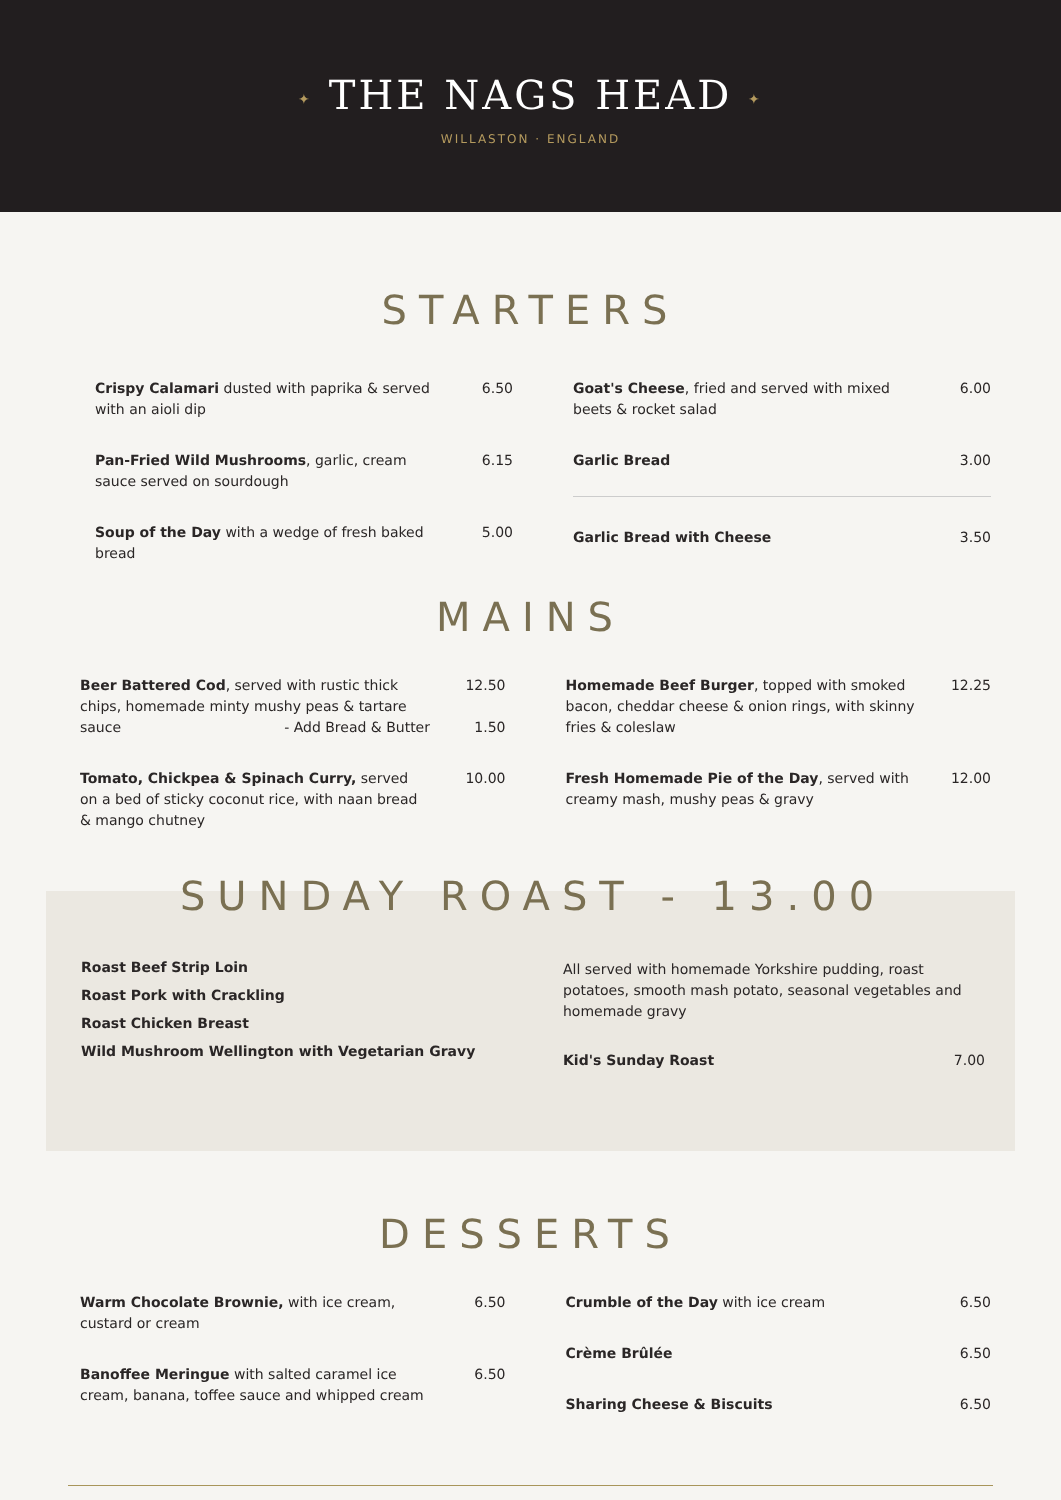✦ THE NAGS HEAD ✦
WILLASTON · ENGLAND
STARTERS
Crispy Calamari dusted with paprika & served with an aioli dip
6.50
Pan-Fried Wild Mushrooms, garlic, cream sauce served on sourdough
6.15
Soup of the Day with a wedge of fresh baked bread
5.00
Goat's Cheese, fried and served with mixed beets & rocket salad
6.00
Garlic Bread 3.00
Garlic Bread with Cheese 3.50
MAINS
Beer Battered Cod, served with rustic thick chips, homemade minty mushy peas & tartare sauce - Add Bread & Butter
12.50
1.50
Tomato, Chickpea & Spinach Curry, served on a bed of sticky coconut rice, with naan bread & mango chutney
10.00
Homemade Beef Burger, topped with smoked bacon, cheddar cheese & onion rings, with skinny fries & coleslaw
12.25
Fresh Homemade Pie of the Day, served with creamy mash, mushy peas & gravy
12.00
SUNDAY ROAST - 13.00
Roast Beef Strip Loin
Roast Pork with Crackling
Roast Chicken Breast
Wild Mushroom Wellington with Vegetarian Gravy
All served with homemade Yorkshire pudding, roast potatoes, smooth mash potato, seasonal vegetables and homemade gravy
Kid's Sunday Roast 7.00
DESSERTS
Warm Chocolate Brownie, with ice cream, custard or cream
6.50
Banoffee Meringue with salted caramel ice cream, banana, toffee sauce and whipped cream
6.50
Crumble of the Day with ice cream 6.50
Crème Brûlée 6.50
Sharing Cheese & Biscuits 6.50